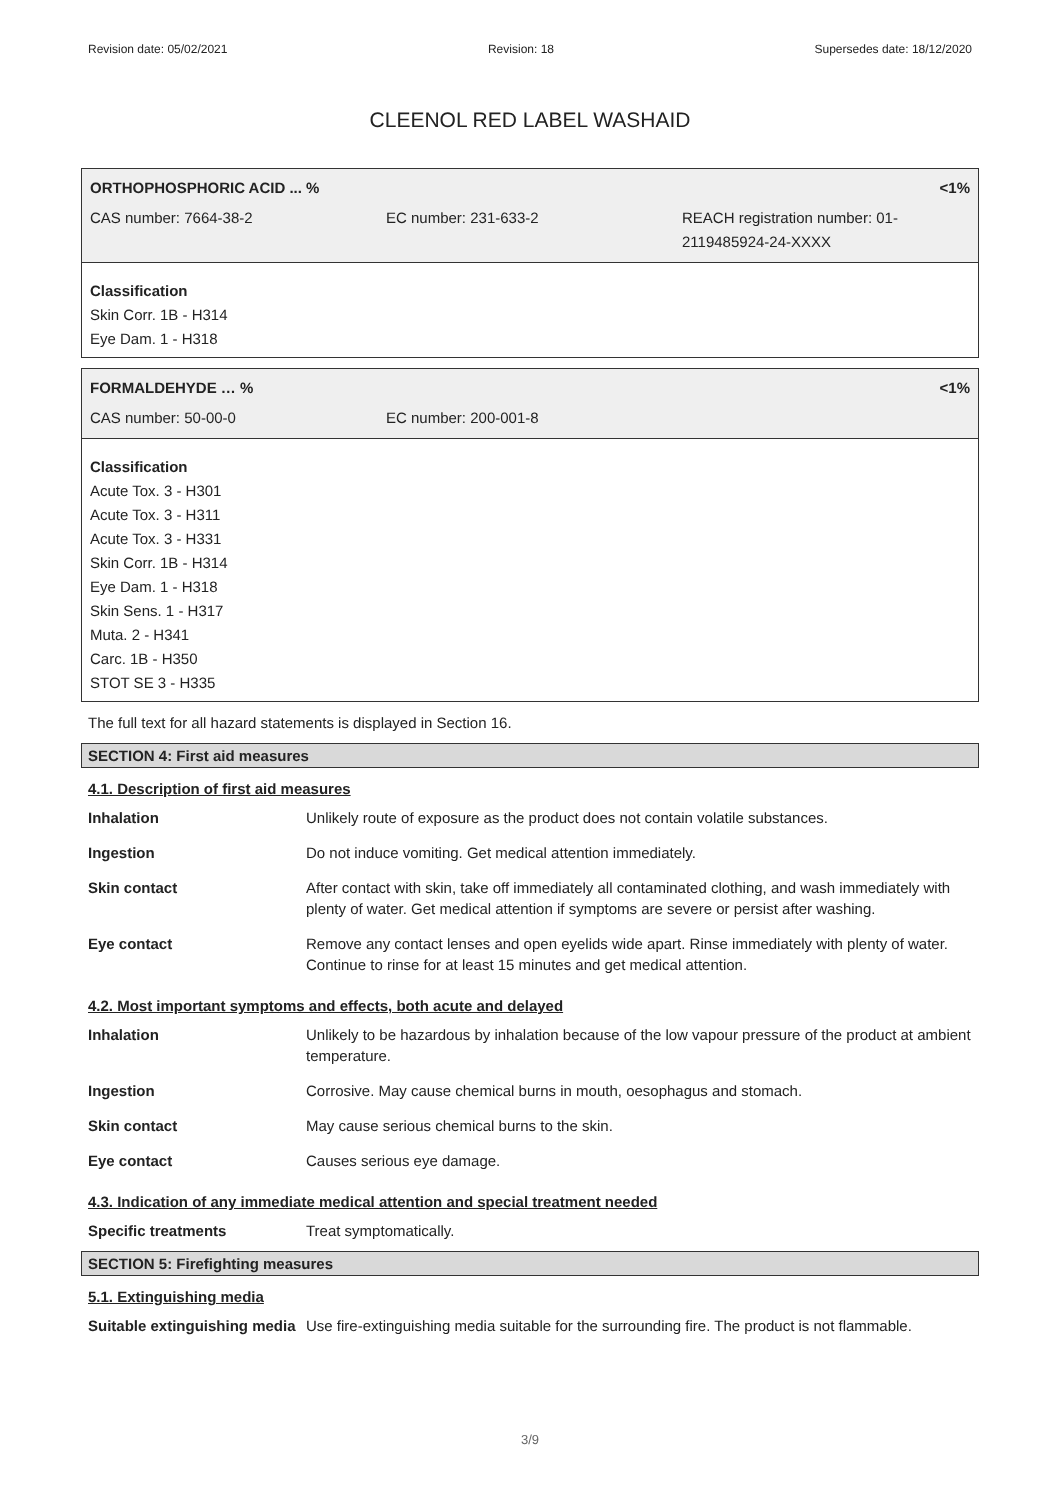Revision date: 05/02/2021 Revision: 18 Supersedes date: 18/12/2020
CLEENOL RED LABEL WASHAID
ORTHOPHOSPHORIC ACID ... % <1%
CAS number: 7664-38-2 EC number: 231-633-2 REACH registration number: 01-
2119485924-24-XXXX
Classification
Skin Corr. 1B - H314
Eye Dam. 1 - H318
FORMALDEHYDE … % <1%
CAS number: 50-00-0 EC number: 200-001-8
Classification
Acute Tox. 3 - H301
Acute Tox. 3 - H311
Acute Tox. 3 - H331
Skin Corr. 1B - H314
Eye Dam. 1 - H318
Skin Sens. 1 - H317
Muta. 2 - H341
Carc. 1B - H350
STOT SE 3 - H335
The full text for all hazard statements is displayed in Section 16.
SECTION 4: First aid measures
4.1. Description of first aid measures
| Inhalation | Unlikely route of exposure as the product does not contain volatile substances. |
| Ingestion | Do not induce vomiting. Get medical attention immediately. |
| Skin contact | After contact with skin, take off immediately all contaminated clothing, and wash immediately with plenty of water. Get medical attention if symptoms are severe or persist after washing. |
| Eye contact | Remove any contact lenses and open eyelids wide apart. Rinse immediately with plenty of water. Continue to rinse for at least 15 minutes and get medical attention. |
4.2. Most important symptoms and effects, both acute and delayed
| Inhalation | Unlikely to be hazardous by inhalation because of the low vapour pressure of the product at ambient temperature. |
| Ingestion | Corrosive. May cause chemical burns in mouth, oesophagus and stomach. |
| Skin contact | May cause serious chemical burns to the skin. |
| Eye contact | Causes serious eye damage. |
4.3. Indication of any immediate medical attention and special treatment needed
| Specific treatments | Treat symptomatically. |
SECTION 5: Firefighting measures
5.1. Extinguishing media
| Suitable extinguishing media | Use fire-extinguishing media suitable for the surrounding fire. The product is not flammable. |
3/9